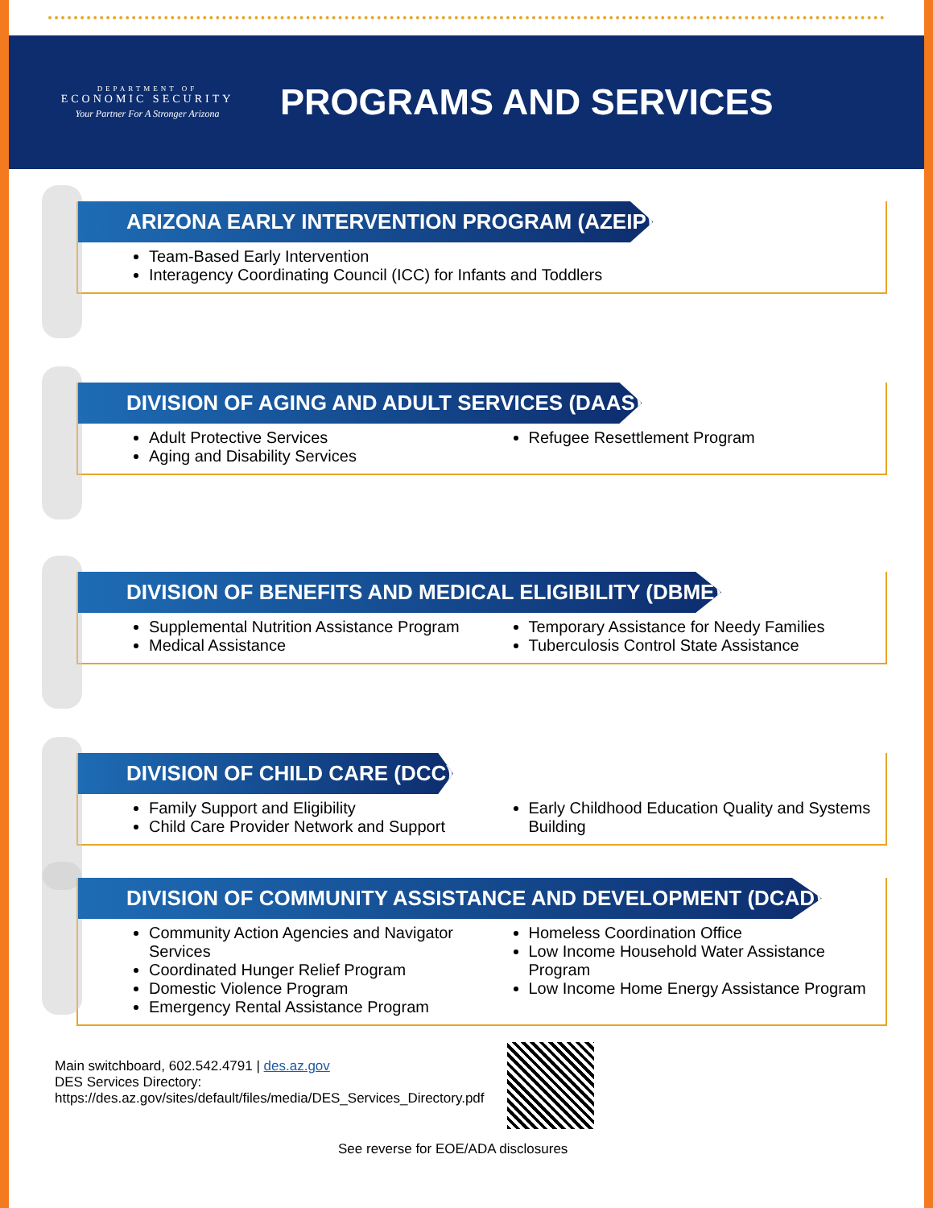DEPARTMENT OF
ECONOMIC SECURITY
Your Partner For A Stronger Arizona
PROGRAMS AND SERVICES
ARIZONA EARLY INTERVENTION PROGRAM (AZEIP)
Team-Based Early Intervention
Interagency Coordinating Council (ICC) for Infants and Toddlers
DIVISION OF AGING AND ADULT SERVICES (DAAS)
Adult Protective Services
Aging and Disability Services
Refugee Resettlement Program
DIVISION OF BENEFITS AND MEDICAL ELIGIBILITY (DBME)
Supplemental Nutrition Assistance Program
Medical Assistance
Temporary Assistance for Needy Families
Tuberculosis Control State Assistance
DIVISION OF CHILD CARE (DCC)
Family Support and Eligibility
Child Care Provider Network and Support
Early Childhood Education Quality and Systems Building
DIVISION OF COMMUNITY ASSISTANCE AND DEVELOPMENT (DCAD)
Community Action Agencies and Navigator Services
Coordinated Hunger Relief Program
Domestic Violence Program
Emergency Rental Assistance Program
Homeless Coordination Office
Low Income Household Water Assistance Program
Low Income Home Energy Assistance Program
Main switchboard, 602.542.4791 | des.az.gov
DES Services Directory:
https://des.az.gov/sites/default/files/media/DES_Services_Directory.pdf
See reverse for EOE/ADA disclosures